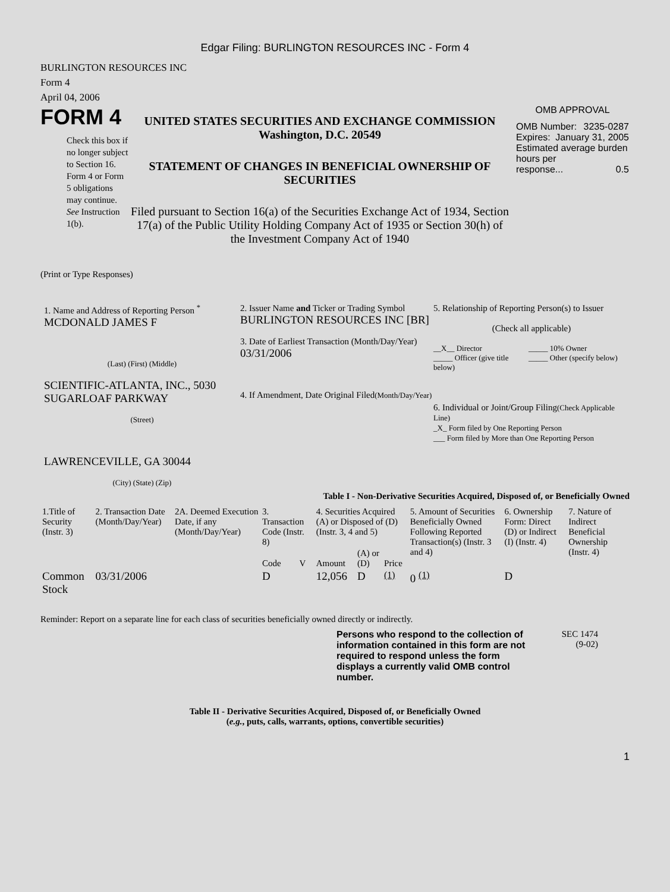Edgar Filing: BURLINGTON RESOURCES INC - Form 4
BURLINGTON RESOURCES INC
Form 4
April 04, 2006
FORM 4
Check this box if no longer subject to Section 16. Form 4 or Form 5 obligations may continue. See Instruction 1(b).
UNITED STATES SECURITIES AND EXCHANGE COMMISSION
Washington, D.C. 20549
STATEMENT OF CHANGES IN BENEFICIAL OWNERSHIP OF SECURITIES
Filed pursuant to Section 16(a) of the Securities Exchange Act of 1934, Section 17(a) of the Public Utility Holding Company Act of 1935 or Section 30(h) of the Investment Company Act of 1940
OMB APPROVAL
OMB Number: 3235-0287
Expires: January 31, 2005
Estimated average burden hours per
response... 0.5
(Print or Type Responses)
1. Name and Address of Reporting Person <sup>*</sup>
MCDONALD JAMES F
(Last) (First) (Middle)
SCIENTIFIC-ATLANTA, INC., 5030 SUGARLOAF PARKWAY
(Street)
LAWRENCEVILLE, GA 30044
(City) (State) (Zip)
2. Issuer Name and Ticker or Trading Symbol
BURLINGTON RESOURCES INC [BR]
3. Date of Earliest Transaction (Month/Day/Year)
03/31/2006
4. If Amendment, Date Original Filed(Month/Day/Year)
5. Relationship of Reporting Person(s) to Issuer
(Check all applicable)
__X__ Director
_____ Officer (give title below)
_____ 10% Owner
_____ Other (specify below)
6. Individual or Joint/Group Filing(Check Applicable Line)
_X_ Form filed by One Reporting Person
___ Form filed by More than One Reporting Person
Table I - Non-Derivative Securities Acquired, Disposed of, or Beneficially Owned
| 1.Title of Security (Instr. 3) | 2. Transaction Date (Month/Day/Year) | 2A. Deemed Execution Date, if any (Month/Day/Year) | 3. Transaction Code (Instr. 8) | | 4. Securities Acquired (A) or Disposed of (D) (Instr. 3, 4 and 5) | | | 5. Amount of Securities Beneficially Owned Following Reported Transaction(s) (Instr. 3 and 4) | 6. Ownership Form: Direct (D) or Indirect (I) (Instr. 4) | 7. Nature of Indirect Beneficial Ownership (Instr. 4) |
| --- | --- | --- | --- | --- | --- | --- | --- | --- | --- | --- |
| | | | Code | V | Amount | (A) or (D) | Price | | | |
| Common Stock | 03/31/2006 | | D | | 12,056 | D | <sup>(1)</sup> | 0 <sup>(1)</sup> | D | |
Reminder: Report on a separate line for each class of securities beneficially owned directly or indirectly.
Persons who respond to the collection of information contained in this form are not required to respond unless the form displays a currently valid OMB control number.
SEC 1474
(9-02)
Table II - Derivative Securities Acquired, Disposed of, or Beneficially Owned
(e.g., puts, calls, warrants, options, convertible securities)
1